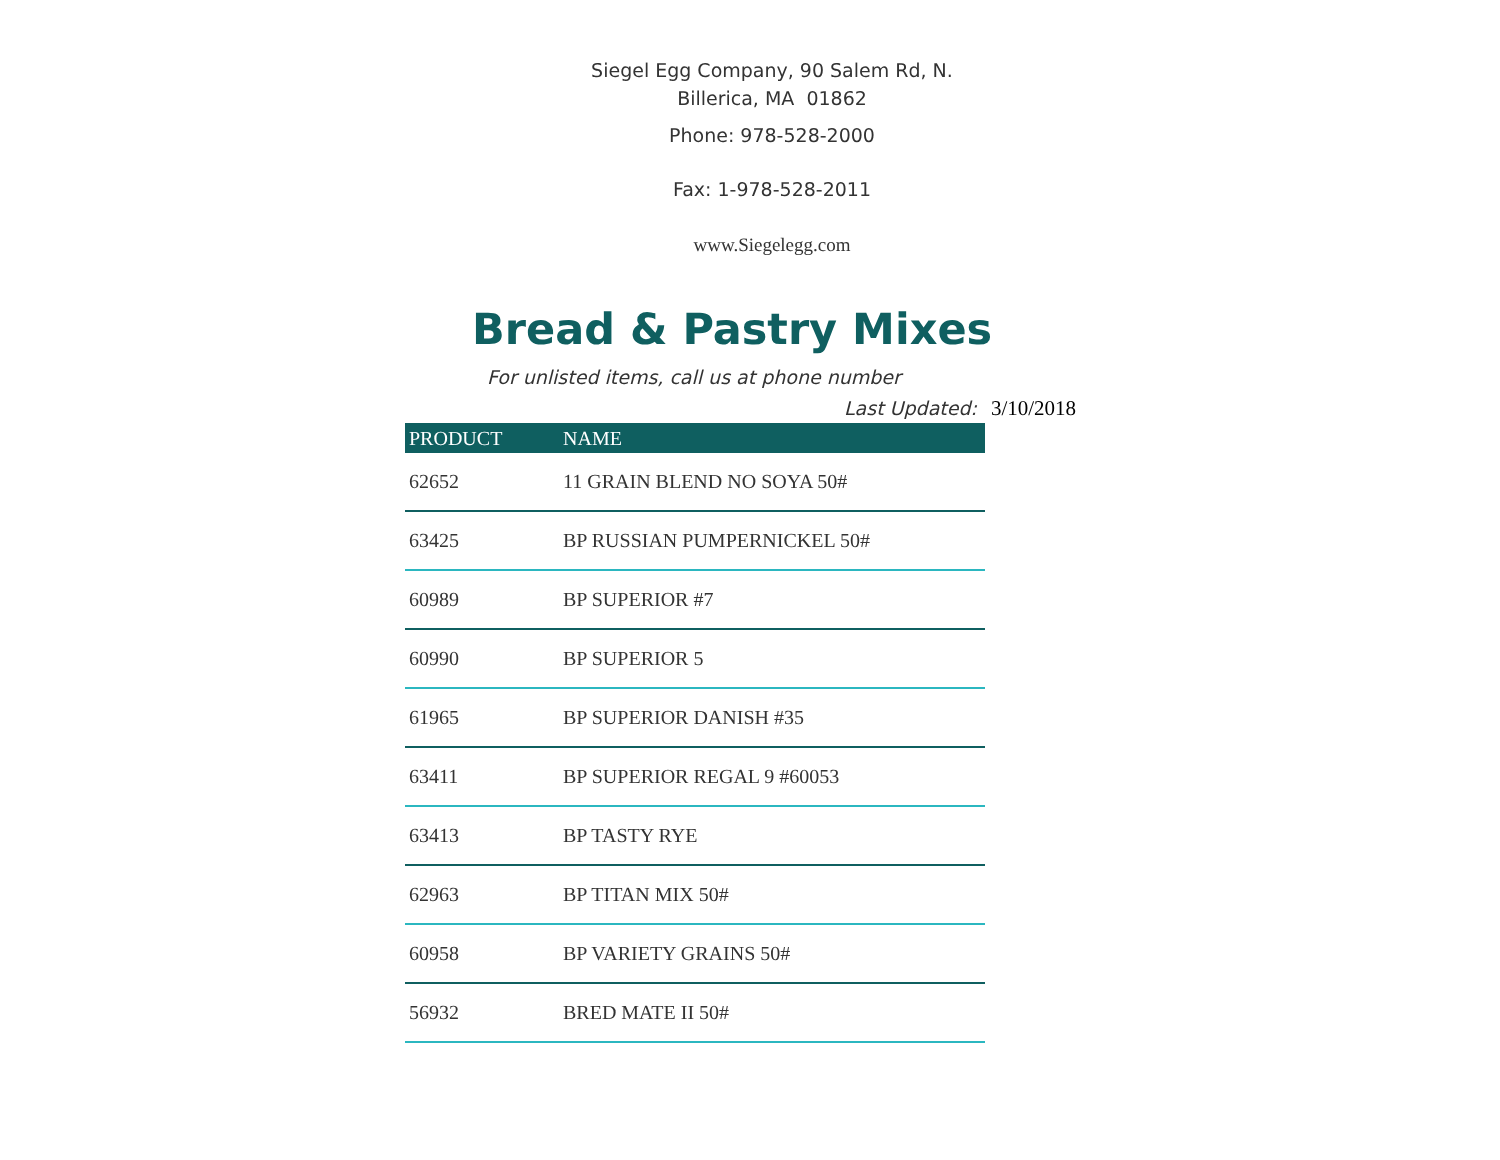Siegel Egg Company, 90 Salem Rd, N.
Billerica, MA 01862
Phone: 978-528-2000
Fax: 1-978-528-2011
www.Siegelegg.com
Bread & Pastry Mixes
For unlisted items, call us at phone number
Last Updated: 3/10/2018
| PRODUCT | NAME |
| --- | --- |
| 62652 | 11 GRAIN BLEND NO SOYA 50# |
| 63425 | BP RUSSIAN PUMPERNICKEL 50# |
| 60989 | BP SUPERIOR #7 |
| 60990 | BP SUPERIOR 5 |
| 61965 | BP SUPERIOR DANISH #35 |
| 63411 | BP SUPERIOR REGAL 9 #60053 |
| 63413 | BP TASTY RYE |
| 62963 | BP TITAN MIX 50# |
| 60958 | BP VARIETY GRAINS 50# |
| 56932 | BRED MATE II 50# |